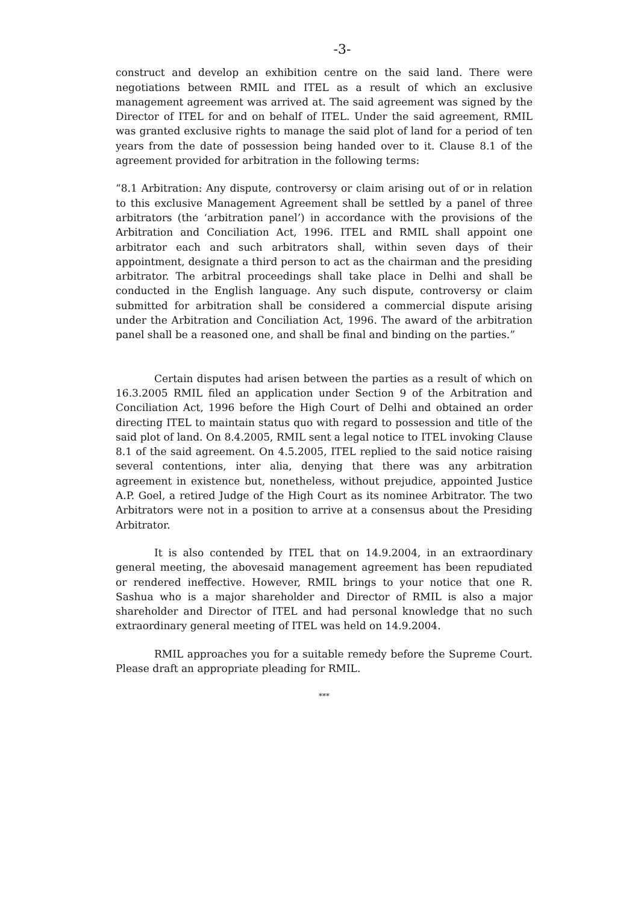-3-
construct and develop an exhibition centre on the said land. There were negotiations between RMIL and ITEL as a result of which an exclusive management agreement was arrived at. The said agreement was signed by the Director of ITEL for and on behalf of ITEL. Under the said agreement, RMIL was granted exclusive rights to manage the said plot of land for a period of ten years from the date of possession being handed over to it. Clause 8.1 of the agreement provided for arbitration in the following terms:
“8.1 Arbitration: Any dispute, controversy or claim arising out of or in relation to this exclusive Management Agreement shall be settled by a panel of three arbitrators (the ‘arbitration panel’) in accordance with the provisions of the Arbitration and Conciliation Act, 1996. ITEL and RMIL shall appoint one arbitrator each and such arbitrators shall, within seven days of their appointment, designate a third person to act as the chairman and the presiding arbitrator. The arbitral proceedings shall take place in Delhi and shall be conducted in the English language. Any such dispute, controversy or claim submitted for arbitration shall be considered a commercial dispute arising under the Arbitration and Conciliation Act, 1996. The award of the arbitration panel shall be a reasoned one, and shall be final and binding on the parties.”
Certain disputes had arisen between the parties as a result of which on 16.3.2005 RMIL filed an application under Section 9 of the Arbitration and Conciliation Act, 1996 before the High Court of Delhi and obtained an order directing ITEL to maintain status quo with regard to possession and title of the said plot of land. On 8.4.2005, RMIL sent a legal notice to ITEL invoking Clause 8.1 of the said agreement. On 4.5.2005, ITEL replied to the said notice raising several contentions, inter alia, denying that there was any arbitration agreement in existence but, nonetheless, without prejudice, appointed Justice A.P. Goel, a retired Judge of the High Court as its nominee Arbitrator. The two Arbitrators were not in a position to arrive at a consensus about the Presiding Arbitrator.
It is also contended by ITEL that on 14.9.2004, in an extraordinary general meeting, the abovesaid management agreement has been repudiated or rendered ineffective. However, RMIL brings to your notice that one R. Sashua who is a major shareholder and Director of RMIL is also a major shareholder and Director of ITEL and had personal knowledge that no such extraordinary general meeting of ITEL was held on 14.9.2004.
RMIL approaches you for a suitable remedy before the Supreme Court. Please draft an appropriate pleading for RMIL.
***